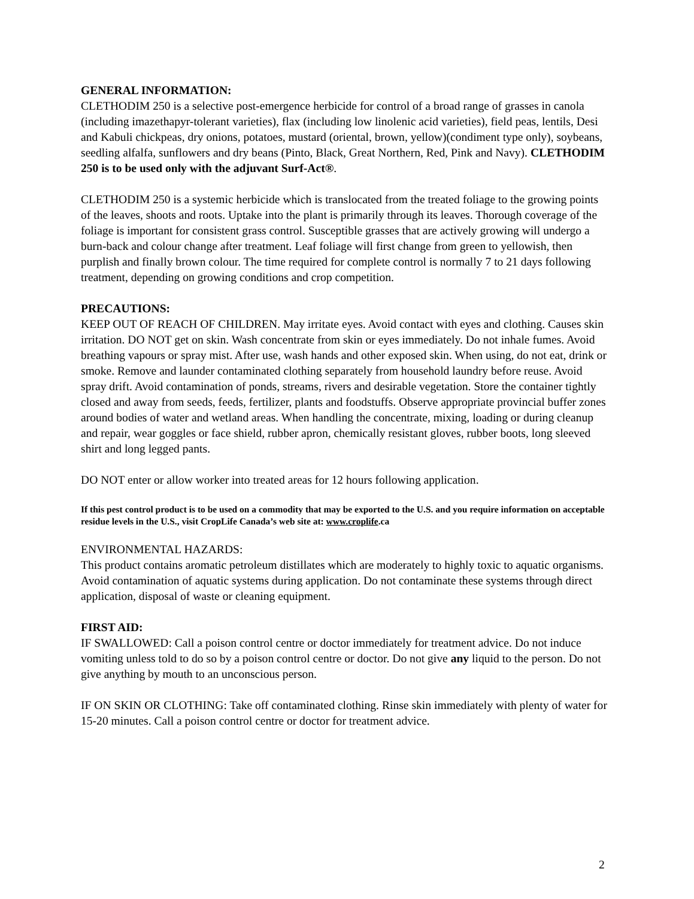GENERAL INFORMATION:
CLETHODIM 250 is a selective post-emergence herbicide for control of a broad range of grasses in canola (including imazethapyr-tolerant varieties), flax (including low linolenic acid varieties), field peas, lentils, Desi and Kabuli chickpeas, dry onions, potatoes, mustard (oriental, brown, yellow)(condiment type only), soybeans, seedling alfalfa, sunflowers and dry beans (Pinto, Black, Great Northern, Red, Pink and Navy). CLETHODIM 250 is to be used only with the adjuvant Surf-Act®.
CLETHODIM 250 is a systemic herbicide which is translocated from the treated foliage to the growing points of the leaves, shoots and roots. Uptake into the plant is primarily through its leaves. Thorough coverage of the foliage is important for consistent grass control. Susceptible grasses that are actively growing will undergo a burn-back and colour change after treatment. Leaf foliage will first change from green to yellowish, then purplish and finally brown colour. The time required for complete control is normally 7 to 21 days following treatment, depending on growing conditions and crop competition.
PRECAUTIONS:
KEEP OUT OF REACH OF CHILDREN. May irritate eyes. Avoid contact with eyes and clothing. Causes skin irritation. DO NOT get on skin. Wash concentrate from skin or eyes immediately. Do not inhale fumes. Avoid breathing vapours or spray mist. After use, wash hands and other exposed skin. When using, do not eat, drink or smoke. Remove and launder contaminated clothing separately from household laundry before reuse. Avoid spray drift. Avoid contamination of ponds, streams, rivers and desirable vegetation. Store the container tightly closed and away from seeds, feeds, fertilizer, plants and foodstuffs. Observe appropriate provincial buffer zones around bodies of water and wetland areas. When handling the concentrate, mixing, loading or during cleanup and repair, wear goggles or face shield, rubber apron, chemically resistant gloves, rubber boots, long sleeved shirt and long legged pants.
DO NOT enter or allow worker into treated areas for 12 hours following application.
If this pest control product is to be used on a commodity that may be exported to the U.S. and you require information on acceptable residue levels in the U.S., visit CropLife Canada’s web site at: www.croplife.ca
ENVIRONMENTAL HAZARDS:
This product contains aromatic petroleum distillates which are moderately to highly toxic to aquatic organisms. Avoid contamination of aquatic systems during application. Do not contaminate these systems through direct application, disposal of waste or cleaning equipment.
FIRST AID:
IF SWALLOWED: Call a poison control centre or doctor immediately for treatment advice. Do not induce vomiting unless told to do so by a poison control centre or doctor. Do not give any liquid to the person. Do not give anything by mouth to an unconscious person.
IF ON SKIN OR CLOTHING: Take off contaminated clothing. Rinse skin immediately with plenty of water for 15-20 minutes. Call a poison control centre or doctor for treatment advice.
2